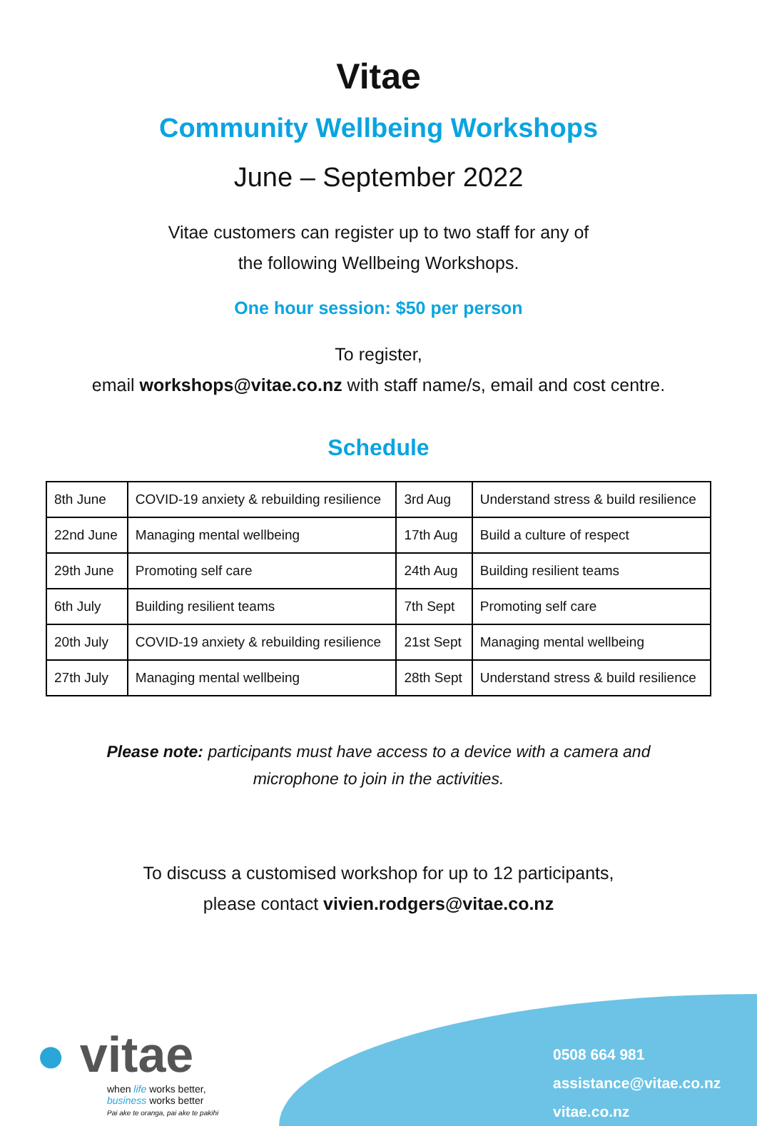Vitae
Community Wellbeing Workshops
June – September 2022
Vitae customers can register up to two staff for any of
the following Wellbeing Workshops.
One hour session: $50 per person
To register,
email workshops@vitae.co.nz with staff name/s, email and cost centre.
Schedule
| 8th June | COVID-19 anxiety & rebuilding resilience | 3rd Aug | Understand stress & build resilience |
| 22nd June | Managing mental wellbeing | 17th Aug | Build a culture of respect |
| 29th June | Promoting self care | 24th Aug | Building resilient teams |
| 6th July | Building resilient teams | 7th Sept | Promoting self care |
| 20th July | COVID-19 anxiety & rebuilding resilience | 21st Sept | Managing mental wellbeing |
| 27th July | Managing mental wellbeing | 28th Sept | Understand stress & build resilience |
Please note: participants must have access to a device with a camera and
microphone to join in the activities.
To discuss a customised workshop for up to 12 participants,
please contact vivien.rodgers@vitae.co.nz
● vitae
when life works better,
business works better
Pai ake te oranga, pai ake te pakihi
0508 664 981
assistance@vitae.co.nz
vitae.co.nz